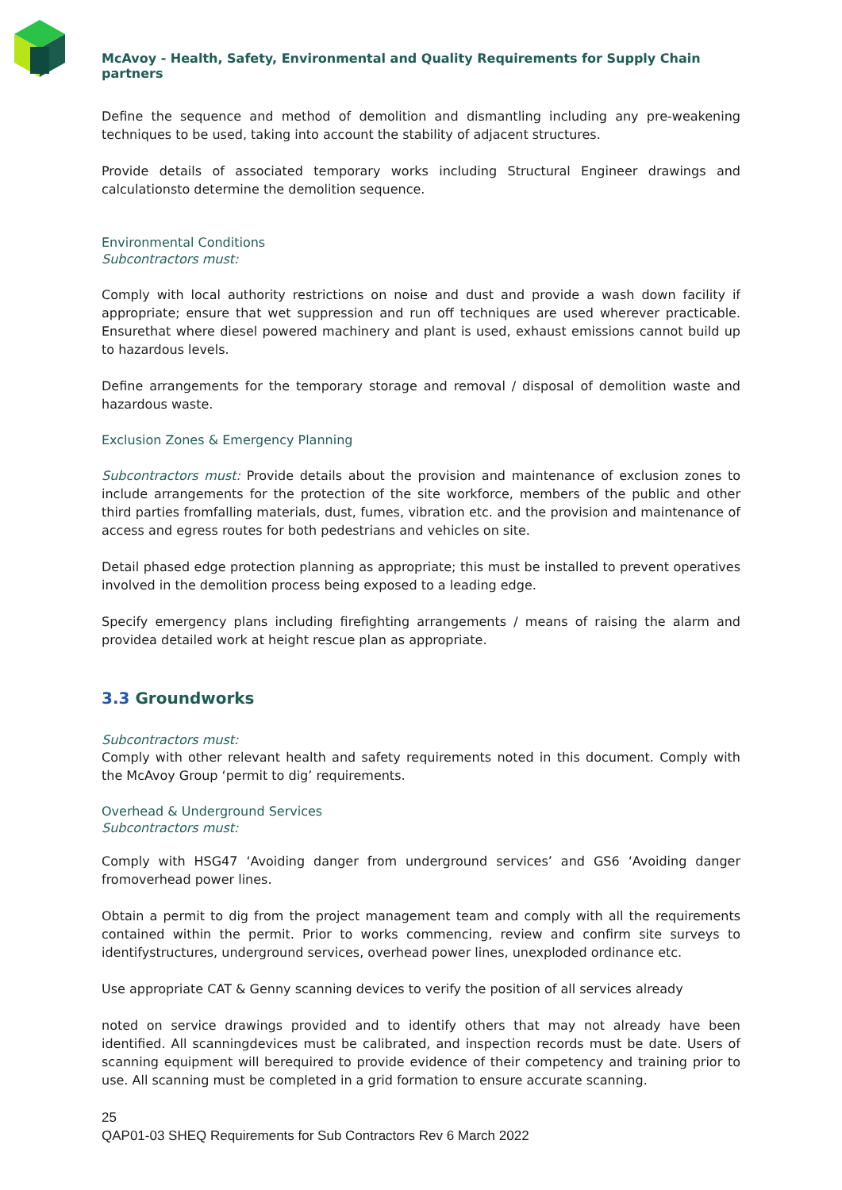McAvoy - Health, Safety, Environmental and Quality Requirements for Supply Chain partners
Define the sequence and method of demolition and dismantling including any pre-weakening techniques to be used, taking into account the stability of adjacent structures.
Provide details of associated temporary works including Structural Engineer drawings and calculationsto determine the demolition sequence.
Environmental Conditions
Subcontractors must:
Comply with local authority restrictions on noise and dust and provide a wash down facility if appropriate; ensure that wet suppression and run off techniques are used wherever practicable. Ensurethat where diesel powered machinery and plant is used, exhaust emissions cannot build up to hazardous levels.
Define arrangements for the temporary storage and removal / disposal of demolition waste and hazardous waste.
Exclusion Zones & Emergency Planning
Subcontractors must: Provide details about the provision and maintenance of exclusion zones to include arrangements for the protection of the site workforce, members of the public and other third parties fromfalling materials, dust, fumes, vibration etc. and the provision and maintenance of access and egress routes for both pedestrians and vehicles on site.
Detail phased edge protection planning as appropriate; this must be installed to prevent operatives involved in the demolition process being exposed to a leading edge.
Specify emergency plans including firefighting arrangements / means of raising the alarm and providea detailed work at height rescue plan as appropriate.
3.3 Groundworks
Subcontractors must:
Comply with other relevant health and safety requirements noted in this document. Comply with the McAvoy Group ‘permit to dig’ requirements.
Overhead & Underground Services
Subcontractors must:
Comply with HSG47 ‘Avoiding danger from underground services’ and GS6 ‘Avoiding danger fromoverhead power lines.
Obtain a permit to dig from the project management team and comply with all the requirements contained within the permit. Prior to works commencing, review and confirm site surveys to identifystructures, underground services, overhead power lines, unexploded ordinance etc.
Use appropriate CAT & Genny scanning devices to verify the position of all services already
noted on service drawings provided and to identify others that may not already have been identified. All scanningdevices must be calibrated, and inspection records must be date. Users of scanning equipment will berequired to provide evidence of their competency and training prior to use. All scanning must be completed in a grid formation to ensure accurate scanning.
25
QAP01-03 SHEQ Requirements for Sub Contractors Rev 6 March 2022